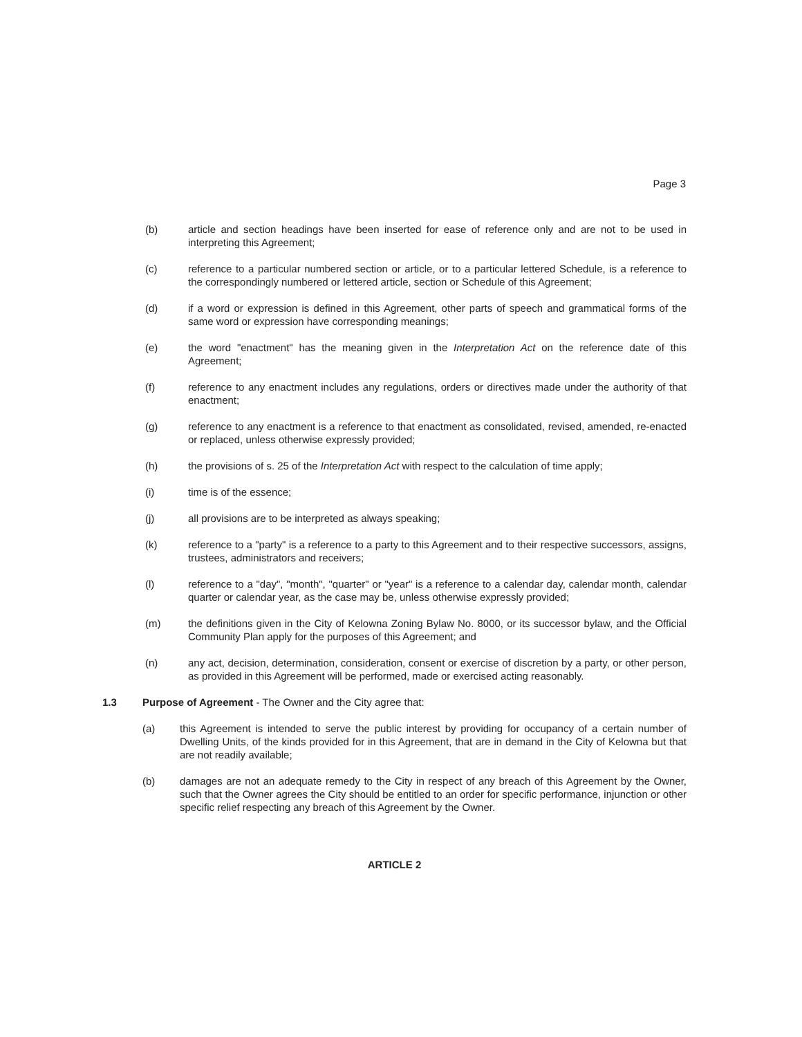Page 3
(b) article and section headings have been inserted for ease of reference only and are not to be used in interpreting this Agreement;
(c) reference to a particular numbered section or article, or to a particular lettered Schedule, is a reference to the correspondingly numbered or lettered article, section or Schedule of this Agreement;
(d) if a word or expression is defined in this Agreement, other parts of speech and grammatical forms of the same word or expression have corresponding meanings;
(e) the word "enactment" has the meaning given in the Interpretation Act on the reference date of this Agreement;
(f) reference to any enactment includes any regulations, orders or directives made under the authority of that enactment;
(g) reference to any enactment is a reference to that enactment as consolidated, revised, amended, re-enacted or replaced, unless otherwise expressly provided;
(h) the provisions of s. 25 of the Interpretation Act with respect to the calculation of time apply;
(i) time is of the essence;
(j) all provisions are to be interpreted as always speaking;
(k) reference to a "party" is a reference to a party to this Agreement and to their respective successors, assigns, trustees, administrators and receivers;
(l) reference to a "day", "month", "quarter" or "year" is a reference to a calendar day, calendar month, calendar quarter or calendar year, as the case may be, unless otherwise expressly provided;
(m) the definitions given in the City of Kelowna Zoning Bylaw No. 8000, or its successor bylaw, and the Official Community Plan apply for the purposes of this Agreement; and
(n) any act, decision, determination, consideration, consent or exercise of discretion by a party, or other person, as provided in this Agreement will be performed, made or exercised acting reasonably.
1.3 Purpose of Agreement - The Owner and the City agree that:
(a) this Agreement is intended to serve the public interest by providing for occupancy of a certain number of Dwelling Units, of the kinds provided for in this Agreement, that are in demand in the City of Kelowna but that are not readily available;
(b) damages are not an adequate remedy to the City in respect of any breach of this Agreement by the Owner, such that the Owner agrees the City should be entitled to an order for specific performance, injunction or other specific relief respecting any breach of this Agreement by the Owner.
ARTICLE 2